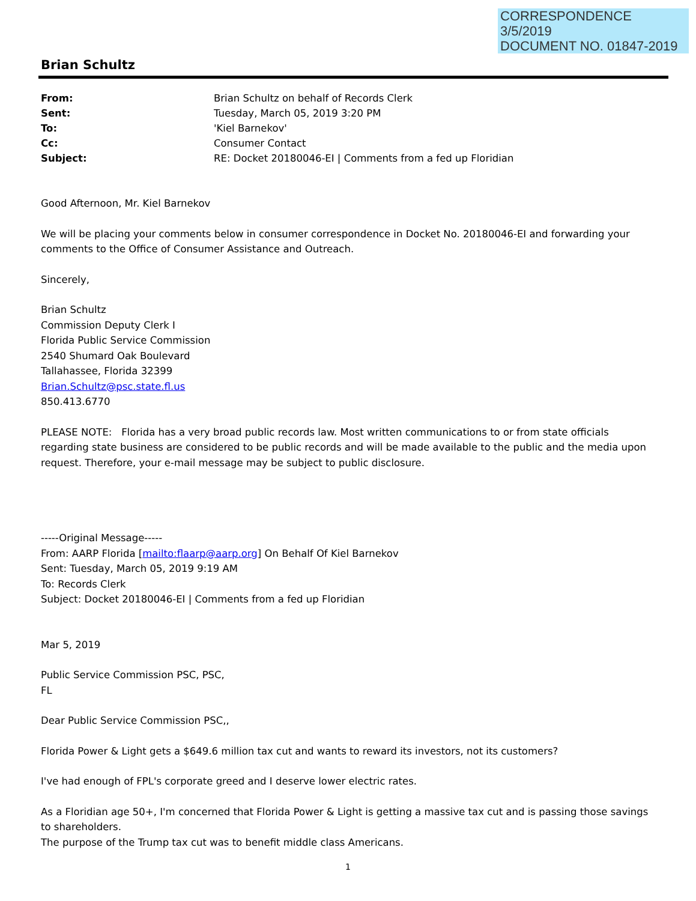CORRESPONDENCE
3/5/2019
DOCUMENT NO. 01847-2019
Brian Schultz
| From: | Brian Schultz on behalf of Records Clerk |
| Sent: | Tuesday, March 05, 2019 3:20 PM |
| To: | 'Kiel Barnekov' |
| Cc: | Consumer Contact |
| Subject: | RE: Docket 20180046-EI / Comments from a fed up Floridian |
Good Afternoon, Mr. Kiel Barnekov
We will be placing your comments below in consumer correspondence in Docket No. 20180046-EI and forwarding your comments to the Office of Consumer Assistance and Outreach.
Sincerely,
Brian Schultz
Commission Deputy Clerk I
Florida Public Service Commission
2540 Shumard Oak Boulevard
Tallahassee, Florida 32399
Brian.Schultz@psc.state.fl.us
850.413.6770
PLEASE NOTE: Florida has a very broad public records law. Most written communications to or from state officials regarding state business are considered to be public records and will be made available to the public and the media upon request. Therefore, your e-mail message may be subject to public disclosure.
-----Original Message-----
From: AARP Florida [mailto:flaarp@aarp.org] On Behalf Of Kiel Barnekov
Sent: Tuesday, March 05, 2019 9:19 AM
To: Records Clerk
Subject: Docket 20180046-EI | Comments from a fed up Floridian
Mar 5, 2019
Public Service Commission PSC, PSC,
FL
Dear Public Service Commission PSC,,
Florida Power & Light gets a $649.6 million tax cut and wants to reward its investors, not its customers?
I've had enough of FPL's corporate greed and I deserve lower electric rates.
As a Floridian age 50+, I'm concerned that Florida Power & Light is getting a massive tax cut and is passing those savings to shareholders.
The purpose of the Trump tax cut was to benefit middle class Americans.
1